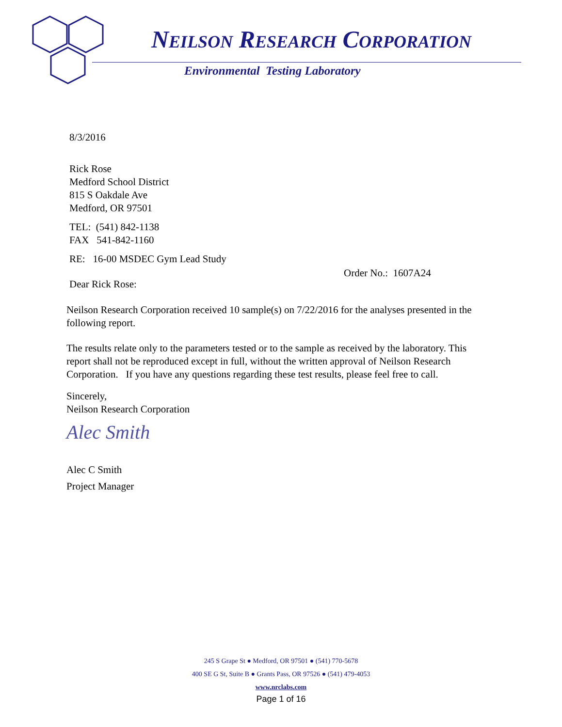NEILSON RESEARCH CORPORATION
Environmental Testing Laboratory
8/3/2016
Rick Rose
Medford School District
815 S Oakdale Ave
Medford, OR 97501
TEL: (541) 842-1138
FAX 541-842-1160
RE: 16-00 MSDEC Gym Lead Study
Order No.: 1607A24
Dear Rick Rose:
Neilson Research Corporation received 10 sample(s) on 7/22/2016 for the analyses presented in the following report.
The results relate only to the parameters tested or to the sample as received by the laboratory. This report shall not be reproduced except in full, without the written approval of Neilson Research Corporation. If you have any questions regarding these test results, please feel free to call.
Sincerely,
Neilson Research Corporation
Alec Smith
Alec C Smith
Project Manager
245 S Grape St ● Medford, OR 97501 ● (541) 770-5678
400 SE G St, Suite B ● Grants Pass, OR 97526 ● (541) 479-4053
www.nrclabs.com
Page 1 of 16